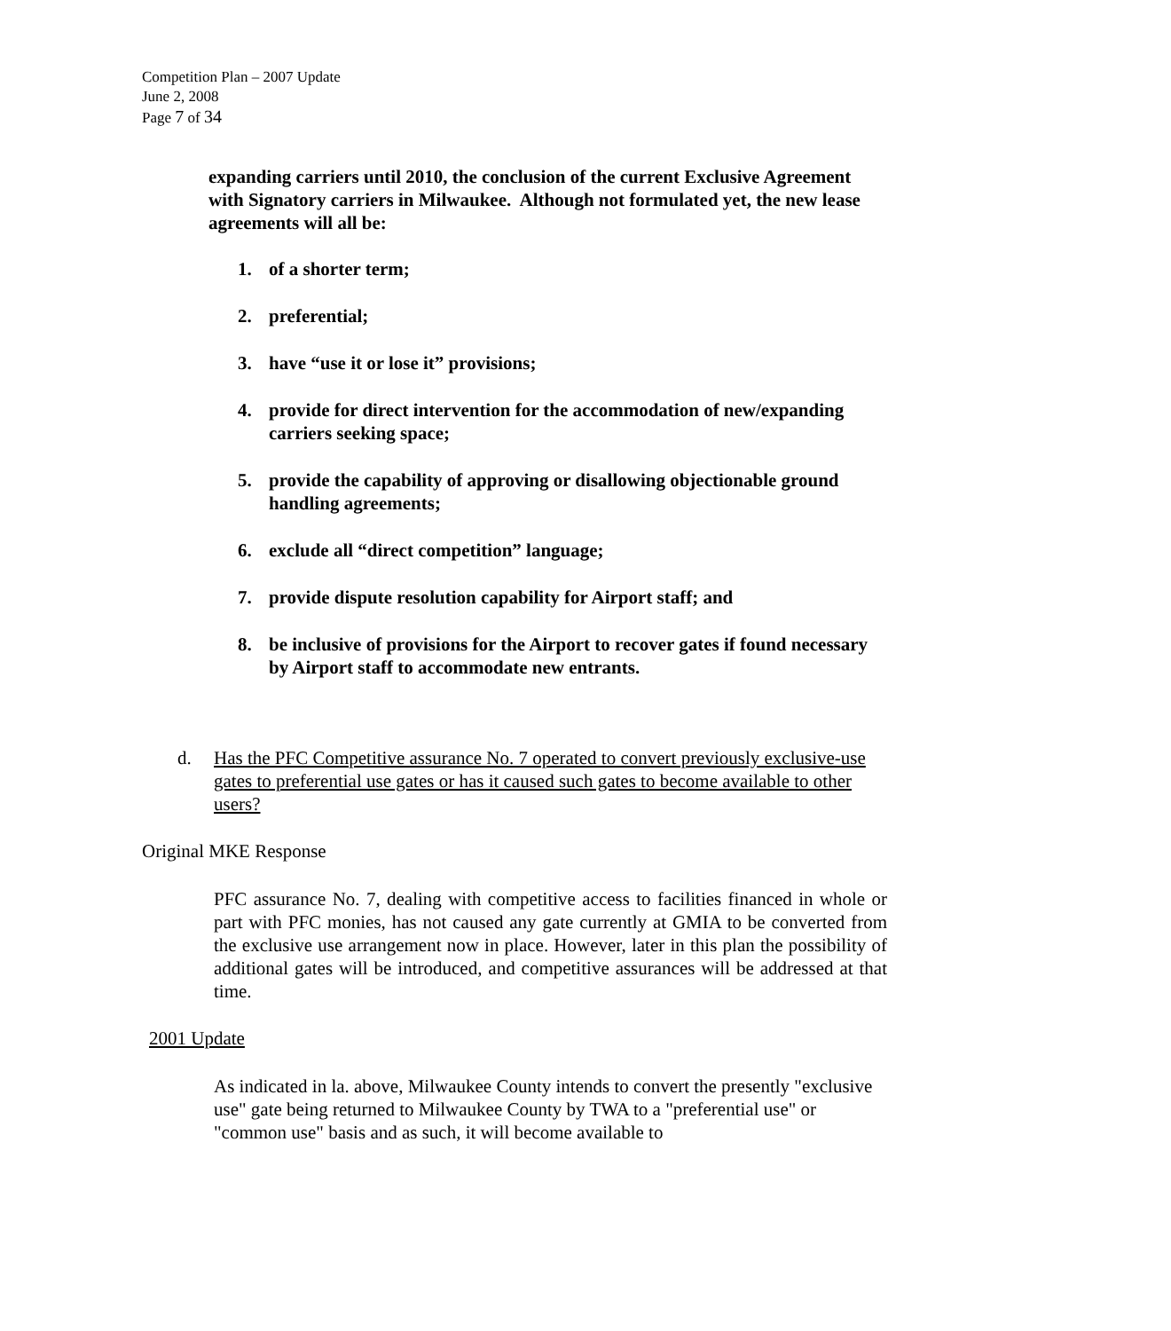Competition Plan – 2007 Update
June 2, 2008
Page 7 of 34
expanding carriers until 2010, the conclusion of the current Exclusive Agreement with Signatory carriers in Milwaukee. Although not formulated yet, the new lease agreements will all be:
1. of a shorter term;
2. preferential;
3. have “use it or lose it” provisions;
4. provide for direct intervention for the accommodation of new/expanding carriers seeking space;
5. provide the capability of approving or disallowing objectionable ground handling agreements;
6. exclude all “direct competition” language;
7. provide dispute resolution capability for Airport staff; and
8. be inclusive of provisions for the Airport to recover gates if found necessary by Airport staff to accommodate new entrants.
d. Has the PFC Competitive assurance No. 7 operated to convert previously exclusive-use gates to preferential use gates or has it caused such gates to become available to other users?
Original MKE Response
PFC assurance No. 7, dealing with competitive access to facilities financed in whole or part with PFC monies, has not caused any gate currently at GMIA to be converted from the exclusive use arrangement now in place. However, later in this plan the possibility of additional gates will be introduced, and competitive assurances will be addressed at that time.
2001 Update
As indicated in la. above, Milwaukee County intends to convert the presently "exclusive use" gate being returned to Milwaukee County by TWA to a "preferential use" or "common use" basis and as such, it will become available to